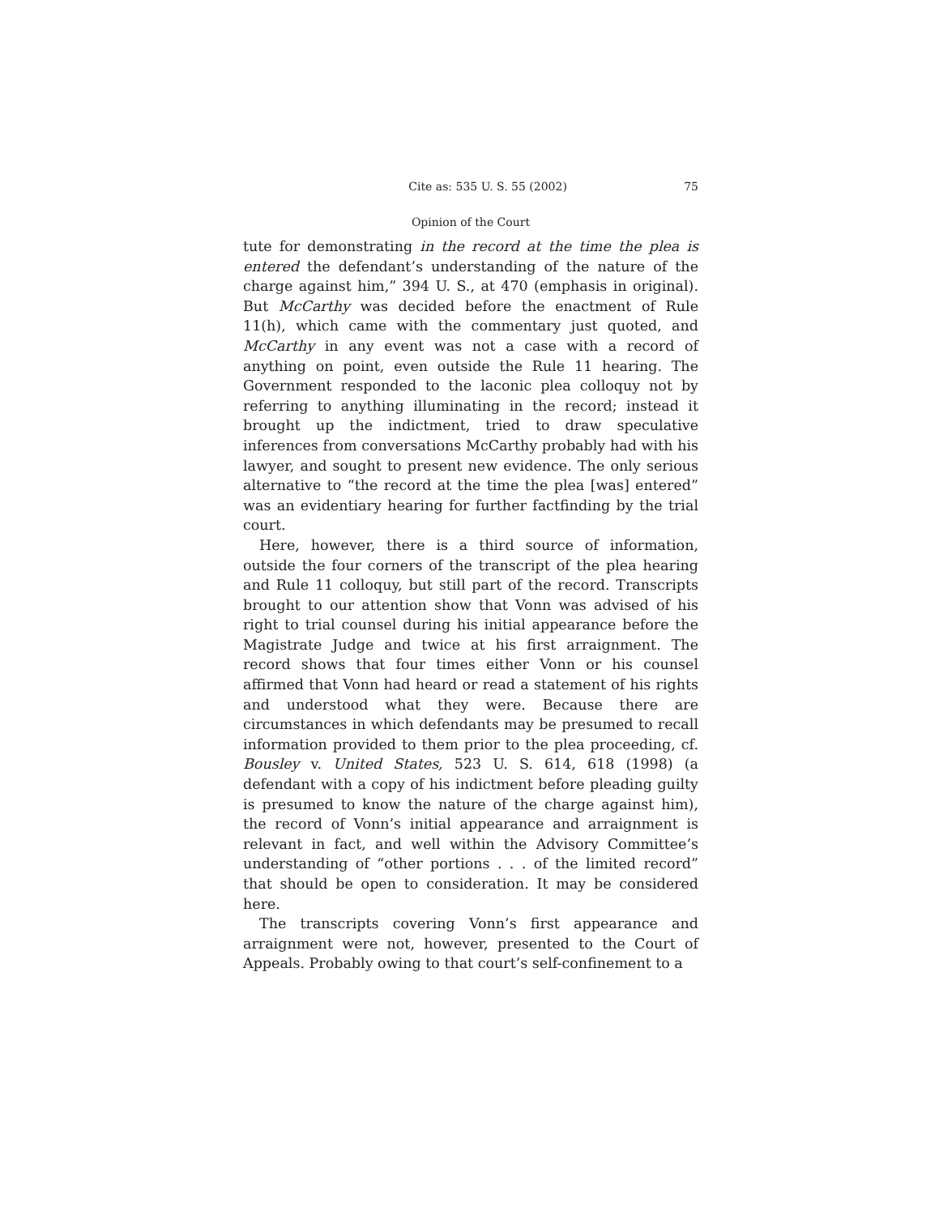Cite as: 535 U. S. 55 (2002) 75
Opinion of the Court
tute for demonstrating in the record at the time the plea is entered the defendant’s understanding of the nature of the charge against him,” 394 U. S., at 470 (emphasis in original). But McCarthy was decided before the enactment of Rule 11(h), which came with the commentary just quoted, and McCarthy in any event was not a case with a record of anything on point, even outside the Rule 11 hearing. The Government responded to the laconic plea colloquy not by referring to anything illuminating in the record; instead it brought up the indictment, tried to draw speculative inferences from conversations McCarthy probably had with his lawyer, and sought to present new evidence. The only serious alternative to “the record at the time the plea [was] entered” was an evidentiary hearing for further factfinding by the trial court.
Here, however, there is a third source of information, outside the four corners of the transcript of the plea hearing and Rule 11 colloquy, but still part of the record. Transcripts brought to our attention show that Vonn was advised of his right to trial counsel during his initial appearance before the Magistrate Judge and twice at his first arraignment. The record shows that four times either Vonn or his counsel affirmed that Vonn had heard or read a statement of his rights and understood what they were. Because there are circumstances in which defendants may be presumed to recall information provided to them prior to the plea proceeding, cf. Bousley v. United States, 523 U. S. 614, 618 (1998) (a defendant with a copy of his indictment before pleading guilty is presumed to know the nature of the charge against him), the record of Vonn’s initial appearance and arraignment is relevant in fact, and well within the Advisory Committee’s understanding of “other portions . . . of the limited record” that should be open to consideration. It may be considered here.
The transcripts covering Vonn’s first appearance and arraignment were not, however, presented to the Court of Appeals. Probably owing to that court’s self-confinement to a